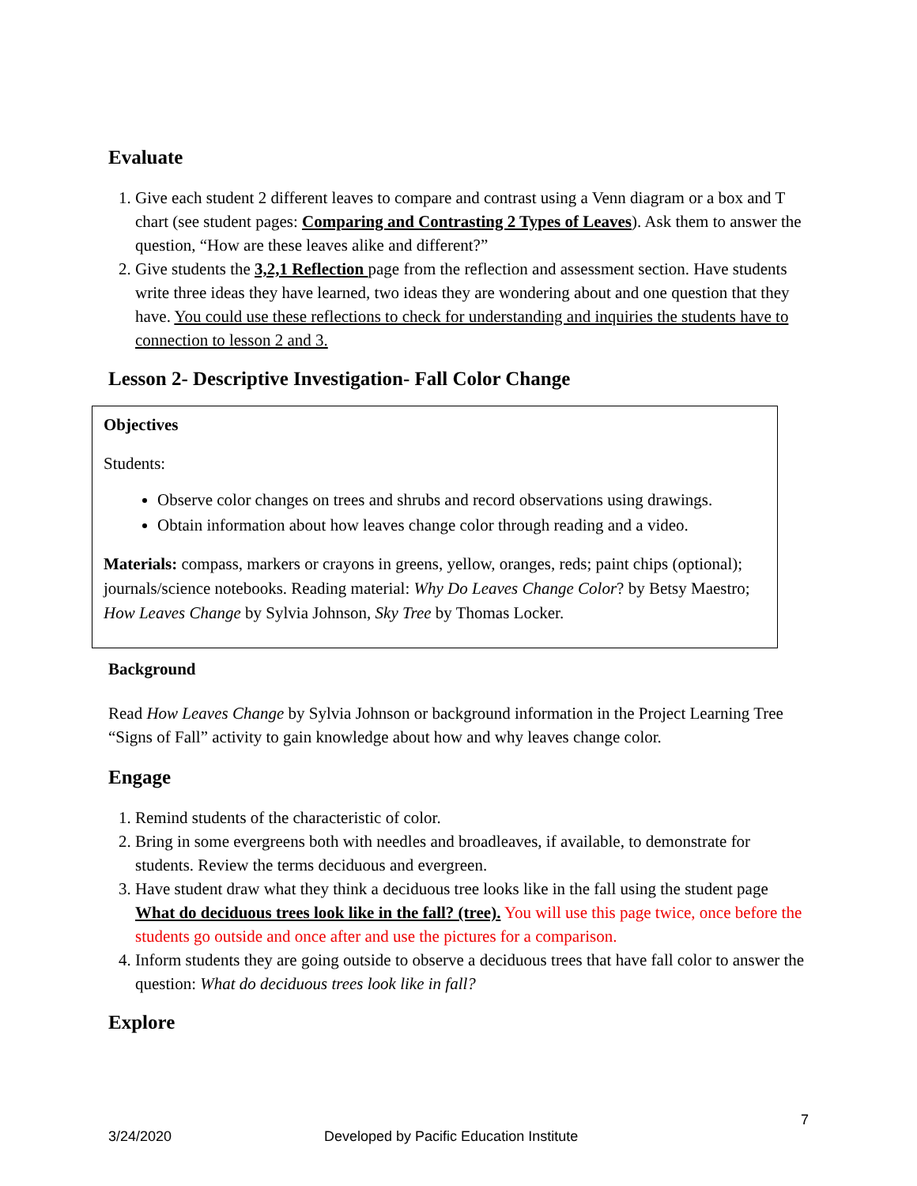Evaluate
1. Give each student 2 different leaves to compare and contrast using a Venn diagram or a box and T chart (see student pages: Comparing and Contrasting 2 Types of Leaves). Ask them to answer the question, “How are these leaves alike and different?”
2. Give students the 3,2,1 Reflection page from the reflection and assessment section. Have students write three ideas they have learned, two ideas they are wondering about and one question that they have. You could use these reflections to check for understanding and inquiries the students have to connection to lesson 2 and 3.
Lesson 2- Descriptive Investigation- Fall Color Change
Objectives
Students:
Observe color changes on trees and shrubs and record observations using drawings.
Obtain information about how leaves change color through reading and a video.
Materials: compass, markers or crayons in greens, yellow, oranges, reds; paint chips (optional); journals/science notebooks. Reading material: Why Do Leaves Change Color? by Betsy Maestro; How Leaves Change by Sylvia Johnson, Sky Tree by Thomas Locker.
Background
Read How Leaves Change by Sylvia Johnson or background information in the Project Learning Tree “Signs of Fall” activity to gain knowledge about how and why leaves change color.
Engage
1. Remind students of the characteristic of color.
2. Bring in some evergreens both with needles and broadleaves, if available, to demonstrate for students. Review the terms deciduous and evergreen.
3. Have student draw what they think a deciduous tree looks like in the fall using the student page What do deciduous trees look like in the fall? (tree). You will use this page twice, once before the students go outside and once after and use the pictures for a comparison.
4. Inform students they are going outside to observe a deciduous trees that have fall color to answer the question: What do deciduous trees look like in fall?
Explore
7
3/24/2020 Developed by Pacific Education Institute